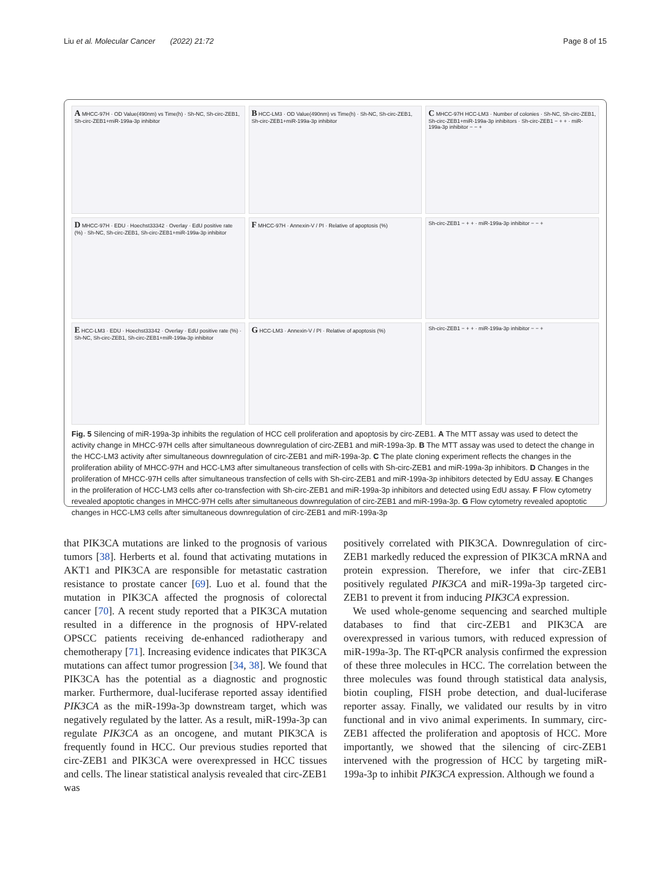Liu et al. Molecular Cancer (2022) 21:72 Page 8 of 15
A MHCC-97H · OD Value(490nm) vs Time(h) · Sh-NC, Sh-circ-ZEB1, Sh-circ-ZEB1+miR-199a-3p inhibitor
B HCC-LM3 · OD Value(490nm) vs Time(h) · Sh-NC, Sh-circ-ZEB1, Sh-circ-ZEB1+miR-199a-3p inhibitor
C MHCC-97H HCC-LM3 · Number of colonies · Sh-NC, Sh-circ-ZEB1, Sh-circ-ZEB1+miR-199a-3p inhibitors · Sh-circ-ZEB1 − + + · miR-199a-3p inhibitor − − +
D MHCC-97H · EDU · Hoechst33342 · Overlay · EdU positive rate (%) · Sh-NC, Sh-circ-ZEB1, Sh-circ-ZEB1+miR-199a-3p inhibitor
F MHCC-97H · Annexin-V / PI · Relative of apoptosis (%)
Sh-circ-ZEB1 − + + · miR-199a-3p inhibitor − − +
E HCC-LM3 · EDU · Hoechst33342 · Overlay · EdU positive rate (%) · Sh-NC, Sh-circ-ZEB1, Sh-circ-ZEB1+miR-199a-3p inhibitor
G HCC-LM3 · Annexin-V / PI · Relative of apoptosis (%)
Sh-circ-ZEB1 − + + · miR-199a-3p inhibitor − − +
Fig. 5 Silencing of miR-199a-3p inhibits the regulation of HCC cell proliferation and apoptosis by circ-ZEB1. A The MTT assay was used to detect the activity change in MHCC-97H cells after simultaneous downregulation of circ-ZEB1 and miR-199a-3p. B The MTT assay was used to detect the change in the HCC-LM3 activity after simultaneous downregulation of circ-ZEB1 and miR-199a-3p. C The plate cloning experiment reflects the changes in the proliferation ability of MHCC-97H and HCC-LM3 after simultaneous transfection of cells with Sh-circ-ZEB1 and miR-199a-3p inhibitors. D Changes in the proliferation of MHCC-97H cells after simultaneous transfection of cells with Sh-circ-ZEB1 and miR-199a-3p inhibitors detected by EdU assay. E Changes in the proliferation of HCC-LM3 cells after co-transfection with Sh-circ-ZEB1 and miR-199a-3p inhibitors and detected using EdU assay. F Flow cytometry revealed apoptotic changes in MHCC-97H cells after simultaneous downregulation of circ-ZEB1 and miR-199a-3p. G Flow cytometry revealed apoptotic changes in HCC-LM3 cells after simultaneous downregulation of circ-ZEB1 and miR-199a-3p
that PIK3CA mutations are linked to the prognosis of various tumors [38]. Herberts et al. found that activating mutations in AKT1 and PIK3CA are responsible for metastatic castration resistance to prostate cancer [69]. Luo et al. found that the mutation in PIK3CA affected the prognosis of colorectal cancer [70]. A recent study reported that a PIK3CA mutation resulted in a difference in the prognosis of HPV-related OPSCC patients receiving de-enhanced radiotherapy and chemotherapy [71]. Increasing evidence indicates that PIK3CA mutations can affect tumor progression [34, 38]. We found that PIK3CA has the potential as a diagnostic and prognostic marker. Furthermore, dual-luciferase reported assay identified PIK3CA as the miR-199a-3p downstream target, which was negatively regulated by the latter. As a result, miR-199a-3p can regulate PIK3CA as an oncogene, and mutant PIK3CA is frequently found in HCC. Our previous studies reported that circ-ZEB1 and PIK3CA were overexpressed in HCC tissues and cells. The linear statistical analysis revealed that circ-ZEB1 was
positively correlated with PIK3CA. Downregulation of circ-ZEB1 markedly reduced the expression of PIK3CA mRNA and protein expression. Therefore, we infer that circ-ZEB1 positively regulated PIK3CA and miR-199a-3p targeted circ-ZEB1 to prevent it from inducing PIK3CA expression.
We used whole-genome sequencing and searched multiple databases to find that circ-ZEB1 and PIK3CA are overexpressed in various tumors, with reduced expression of miR-199a-3p. The RT-qPCR analysis confirmed the expression of these three molecules in HCC. The correlation between the three molecules was found through statistical data analysis, biotin coupling, FISH probe detection, and dual-luciferase reporter assay. Finally, we validated our results by in vitro functional and in vivo animal experiments. In summary, circ-ZEB1 affected the proliferation and apoptosis of HCC. More importantly, we showed that the silencing of circ-ZEB1 intervened with the progression of HCC by targeting miR-199a-3p to inhibit PIK3CA expression. Although we found a